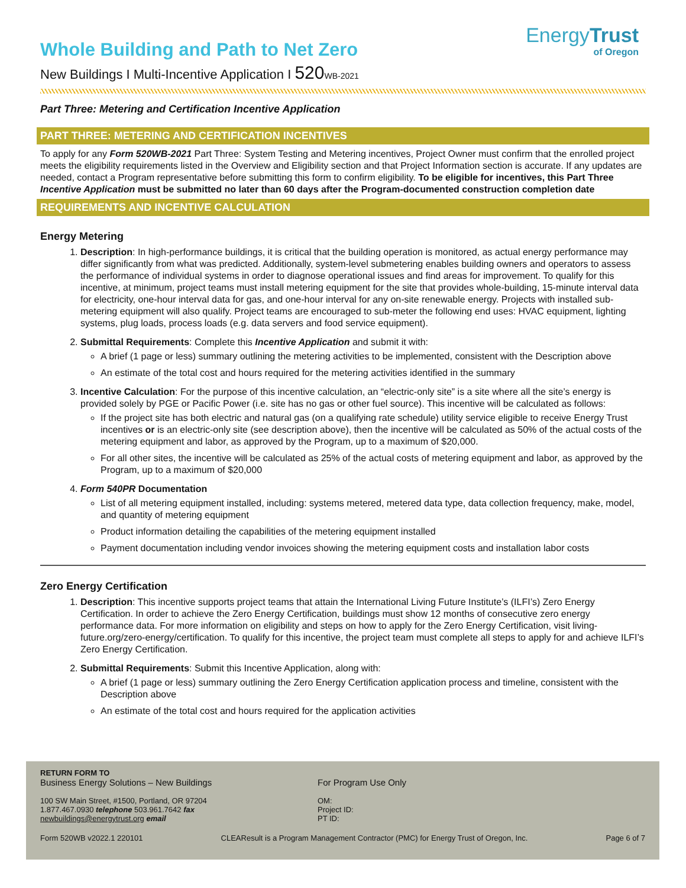EnergyTrust
of Oregon
Whole Building and Path to Net Zero
New Buildings I Multi-Incentive Application I 520 WB-2021
Part Three: Metering and Certification Incentive Application
PART THREE: METERING AND CERTIFICATION INCENTIVES
To apply for any Form 520WB-2021 Part Three: System Testing and Metering incentives, Project Owner must confirm that the enrolled project meets the eligibility requirements listed in the Overview and Eligibility section and that Project Information section is accurate. If any updates are needed, contact a Program representative before submitting this form to confirm eligibility. To be eligible for incentives, this Part Three Incentive Application must be submitted no later than 60 days after the Program-documented construction completion date
REQUIREMENTS AND INCENTIVE CALCULATION
Energy Metering
1. Description: In high-performance buildings, it is critical that the building operation is monitored, as actual energy performance may differ significantly from what was predicted. Additionally, system-level submetering enables building owners and operators to assess the performance of individual systems in order to diagnose operational issues and find areas for improvement. To qualify for this incentive, at minimum, project teams must install metering equipment for the site that provides whole-building, 15-minute interval data for electricity, one-hour interval data for gas, and one-hour interval for any on-site renewable energy. Projects with installed sub-metering equipment will also qualify. Project teams are encouraged to sub-meter the following end uses: HVAC equipment, lighting systems, plug loads, process loads (e.g. data servers and food service equipment).
2. Submittal Requirements: Complete this Incentive Application and submit it with:
A brief (1 page or less) summary outlining the metering activities to be implemented, consistent with the Description above
An estimate of the total cost and hours required for the metering activities identified in the summary
3. Incentive Calculation: For the purpose of this incentive calculation, an “electric-only site” is a site where all the site’s energy is provided solely by PGE or Pacific Power (i.e. site has no gas or other fuel source). This incentive will be calculated as follows:
If the project site has both electric and natural gas (on a qualifying rate schedule) utility service eligible to receive Energy Trust incentives or is an electric-only site (see description above), then the incentive will be calculated as 50% of the actual costs of the metering equipment and labor, as approved by the Program, up to a maximum of $20,000.
For all other sites, the incentive will be calculated as 25% of the actual costs of metering equipment and labor, as approved by the Program, up to a maximum of $20,000
4. Form 540PR Documentation
List of all metering equipment installed, including: systems metered, metered data type, data collection frequency, make, model, and quantity of metering equipment
Product information detailing the capabilities of the metering equipment installed
Payment documentation including vendor invoices showing the metering equipment costs and installation labor costs
Zero Energy Certification
1. Description: This incentive supports project teams that attain the International Living Future Institute’s (ILFI’s) Zero Energy Certification. In order to achieve the Zero Energy Certification, buildings must show 12 months of consecutive zero energy performance data. For more information on eligibility and steps on how to apply for the Zero Energy Certification, visit living-future.org/zero-energy/certification. To qualify for this incentive, the project team must complete all steps to apply for and achieve ILFI’s Zero Energy Certification.
2. Submittal Requirements: Submit this Incentive Application, along with:
A brief (1 page or less) summary outlining the Zero Energy Certification application process and timeline, consistent with the Description above
An estimate of the total cost and hours required for the application activities
RETURN FORM TO
Business Energy Solutions – New Buildings
100 SW Main Street, #1500, Portland, OR 97204
1.877.467.0930 telephone 503.961.7642 fax
newbuildings@energytrust.org email
For Program Use Only
OM:
Project ID:
PT ID:
Form 520WB v2022.1 220101 CLEAResult is a Program Management Contractor (PMC) for Energy Trust of Oregon, Inc. Page 6 of 7